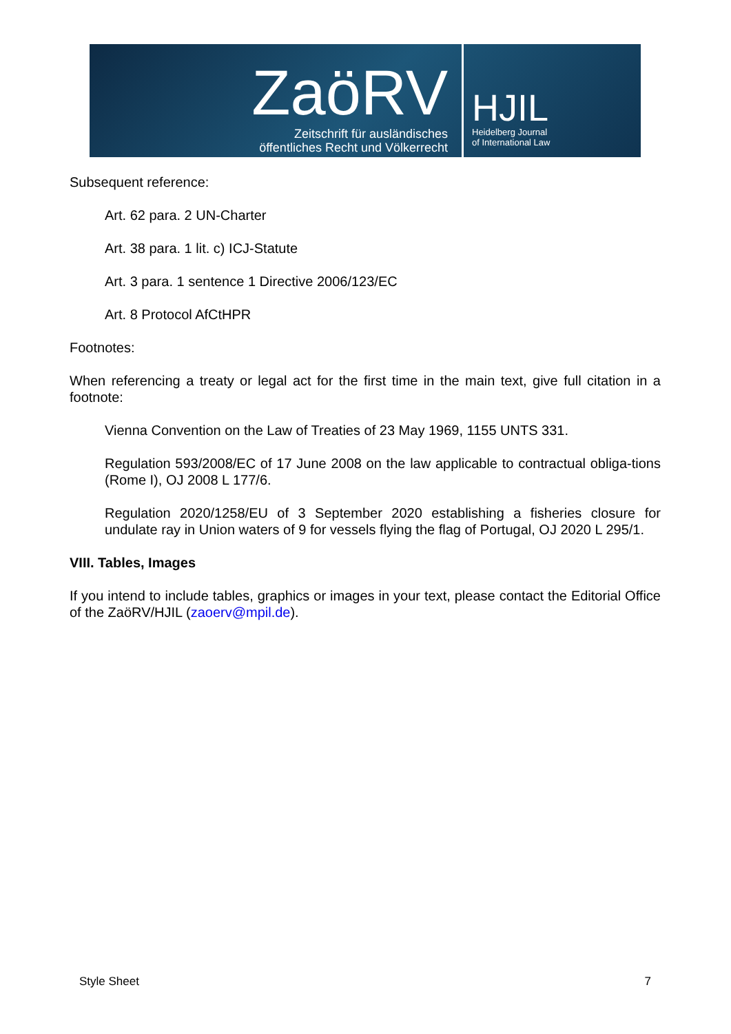ZaöRV
Zeitschrift für ausländisches
öffentliches Recht und Völkerrecht
HJIL
Heidelberg Journal
of International Law
Subsequent reference:
Art. 62 para. 2 UN-Charter
Art. 38 para. 1 lit. c) ICJ-Statute
Art. 3 para. 1 sentence 1 Directive 2006/123/EC
Art. 8 Protocol AfCtHPR
Footnotes:
When referencing a treaty or legal act for the first time in the main text, give full citation in a footnote:
Vienna Convention on the Law of Treaties of 23 May 1969, 1155 UNTS 331.
Regulation 593/2008/EC of 17 June 2008 on the law applicable to contractual obliga-tions (Rome I), OJ 2008 L 177/6.
Regulation 2020/1258/EU of 3 September 2020 establishing a fisheries closure for undulate ray in Union waters of 9 for vessels flying the flag of Portugal, OJ 2020 L 295/1.
VIII. Tables, Images
If you intend to include tables, graphics or images in your text, please contact the Editorial Office of the ZaöRV/HJIL (zaoerv@mpil.de).
Style Sheet 7